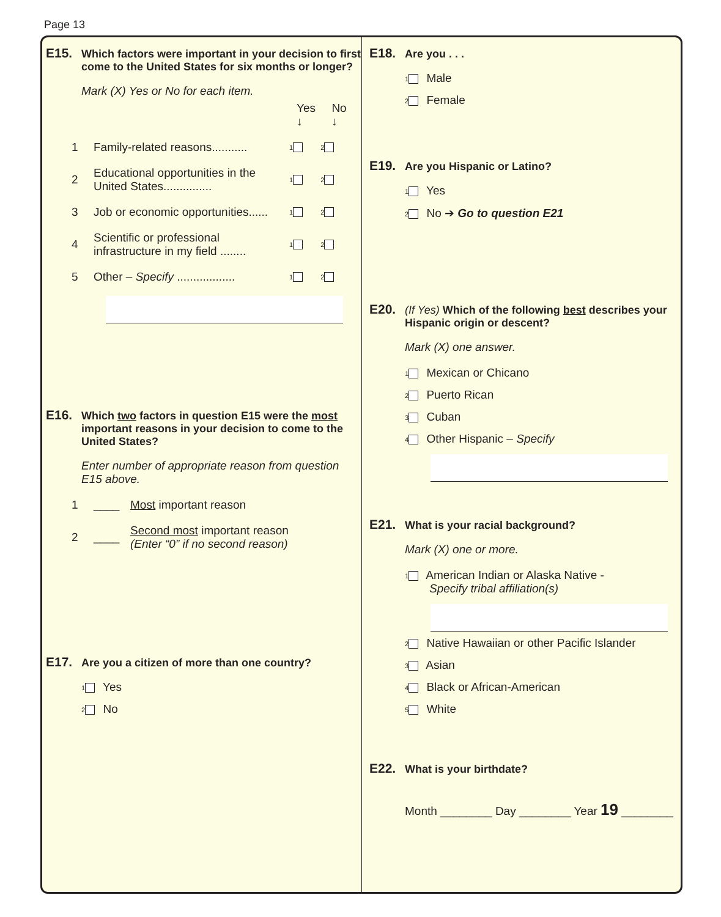Page 13
E15. Which factors were important in your decision to first come to the United States for six months or longer?
Mark (X) Yes or No for each item.
Yes No
↓ ↓
1 Family-related reasons........... 1 2
2 Educational opportunities in the United States............... 1 2
3 Job or economic opportunities...... 1 2
4 Scientific or professional infrastructure in my field ........ 1 2
5 Other – Specify .................. 1 2
E16. Which two factors in question E15 were the most important reasons in your decision to come to the United States?
Enter number of appropriate reason from question E15 above.
1 ____ Most important reason
2 ____ Second most important reason
(Enter “0” if no second reason)
E17. Are you a citizen of more than one country?
1 Yes
2 No
E18. Are you . . .
1 Male
2 Female
E19. Are you Hispanic or Latino?
1 Yes
2 No ➔ Go to question E21
E20. (If Yes) Which of the following best describes your Hispanic origin or descent?
Mark (X) one answer.
1 Mexican or Chicano
2 Puerto Rican
3 Cuban
4 Other Hispanic – Specify
E21. What is your racial background?
Mark (X) one or more.
1 American Indian or Alaska Native -
Specify tribal affiliation(s)
2 Native Hawaiian or other Pacific Islander
3 Asian
4 Black or African-American
5 White
E22. What is your birthdate?
Month ________ Day ________ Year 19 ________